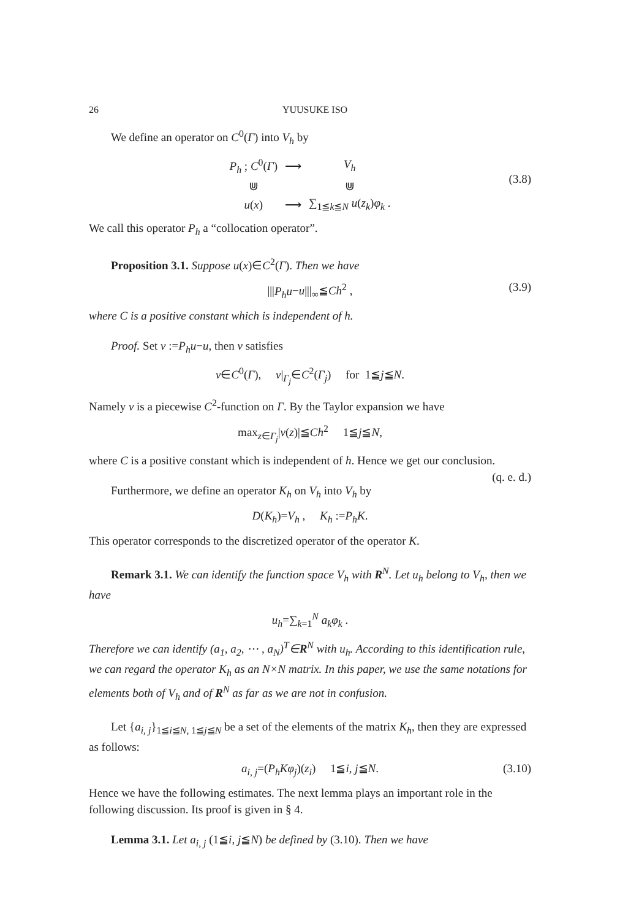26 YUUSUKE ISO
We define an operator on C<sup>0</sup>(Γ) into V<sub>h</sub> by
| P<sub>h</sub> ; C<sup>0</sup>( Γ ) | ⟶ | V<sub>h</sub> |
| ⋓ | | ⋓ |
| u ( x ) | ⟶ | ∑<sub>1≦k≦N</sub> u ( z<sub>k</sub> ) φ<sub>k</sub> . |
(3.8)
We call this operator P<sub>h</sub> a “collocation operator”.
Proposition 3.1. Suppose u(x)∈C<sup>2</sup>(Γ). Then we have
|||P<sub>h</sub>u−u|||<sub>∞</sub>≦Ch<sup>2</sup> , (3.9)
where C is a positive constant which is independent of h.
Proof. Set v :=P<sub>h</sub>u−u, then v satisfies
v∈C<sup>0</sup>(Γ), v|<sub>Γ<sub>j</sub></sub>∈C<sup>2</sup>(Γ<sub>j</sub>) for 1≦j≦N.
Namely v is a piecewise C<sup>2</sup>-function on Γ. By the Taylor expansion we have
max<sub>z∈Γ<sub>j</sub></sub>|v(z)|≦Ch<sup>2</sup> 1≦j≦N,
where C is a positive constant which is independent of h. Hence we get our conclusion. (q. e. d.)
Furthermore, we define an operator K<sub>h</sub> on V<sub>h</sub> into V<sub>h</sub> by
D(K<sub>h</sub>)=V<sub>h</sub> , K<sub>h</sub> :=P<sub>h</sub>K.
This operator corresponds to the discretized operator of the operator K.
Remark 3.1. We can identify the function space V<sub>h</sub> with R<sup>N</sup>. Let u<sub>h</sub> belong to V<sub>h</sub>, then we have
u<sub>h</sub>=∑<sub>k=1</sub><sup>N</sup> a<sub>k</sub>φ<sub>k</sub> .
Therefore we can identify (a<sub>1</sub>, a<sub>2</sub>, ⋯ , a<sub>N</sub>)<sup>T</sup>∈R<sup>N</sup> with u<sub>h</sub>. According to this identification rule, we can regard the operator K<sub>h</sub> as an N×N matrix. In this paper, we use the same notations for elements both of V<sub>h</sub> and of R<sup>N</sup> as far as we are not in confusion.
Let {a<sub>i, j</sub>}<sub>1≦i≦N, 1≦j≦N</sub> be a set of the elements of the matrix K<sub>h</sub>, then they are expressed as follows:
a<sub>i, j</sub>=(P<sub>h</sub>Kφ<sub>j</sub>)(z<sub>i</sub>) 1≦i, j≦N. (3.10)
Hence we have the following estimates. The next lemma plays an important role in the following discussion. Its proof is given in § 4.
Lemma 3.1. Let a<sub>i, j</sub> (1≦i, j≦N) be defined by (3.10). Then we have